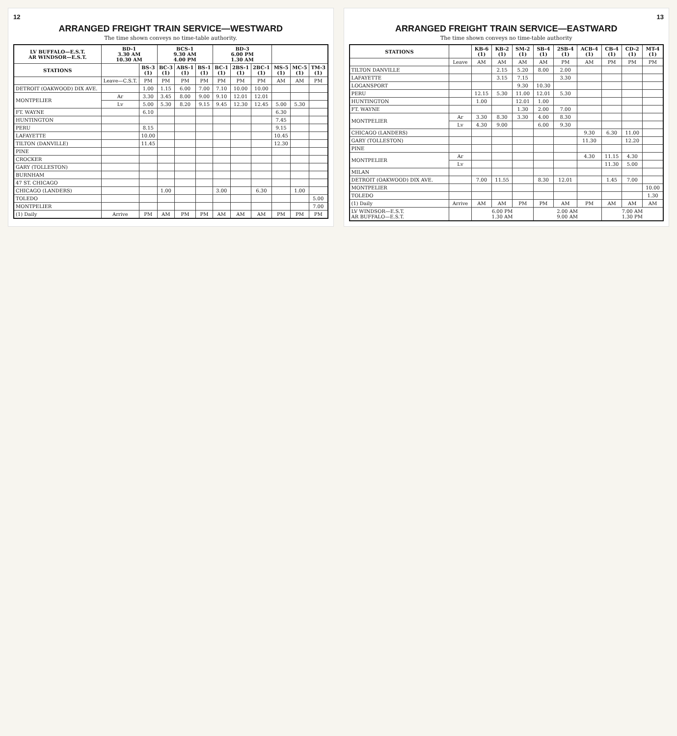12
ARRANGED FREIGHT TRAIN SERVICE—WESTWARD
The time shown conveys no time-table authority.
| LV BUFFALO—E.S.T. AR WINDSOR—E.S.T. | BD-1 3.30 AM 10.30 AM | | BCS-1 9.30 AM 4.00 PM | | | BD-3 6.00 PM 1.30 AM | | | | | |
| --- | --- | --- | --- | --- | --- | --- | --- | --- | --- | --- | --- |
| STATIONS | | BS-3 (1) | BC-3 (1) | ABS-1 (1) | BS-1 (1) | BC-1 (1) | 2BS-1 (1) | 2BC-1 (1) | MS-5 (1) | MC-5 (1) | TM-3 (1) |
| | Leave—C.S.T. | PM | PM | PM | PM | PM | PM | PM | AM | AM | PM |
| DETROIT (OAKWOOD) DIX AVE. | | 1.00 | 1.15 | 6.00 | 7.00 | 7.10 | 10.00 | 10.00 | | | |
| MONTPELIER | Ar | 3.30 | 3.45 | 8.00 | 9.00 | 9.10 | 12.01 | 12.01 | | | |
| | Lv | 5.00 | 5.30 | 8.20 | 9.15 | 9.45 | 12.30 | 12.45 | 5.00 | 5.30 | |
| FT. WAYNE | | 6.10 | | | | | | | 6.30 | | |
| HUNTINGTON | | | | | | | | | 7.45 | | |
| PERU | | 8.15 | | | | | | | 9.15 | | |
| LAFAYETTE | | 10.00 | | | | | | | 10.45 | | |
| TILTON (DANVILLE) | | 11.45 | | | | | | | 12.30 | | |
| PINE | | | | | | | | | | | |
| CROCKER | | | | | | | | | | | |
| GARY (TOLLESTON) | | | | | | | | | | | |
| BURNHAM | | | | | | | | | | | |
| 47 ST. CHICAGO | | | | | | | | | | | |
| CHICAGO (LANDERS) | | | 1.00 | | | 3.00 | | 6.30 | | 1.00 | |
| TOLEDO | | | | | | | | | | | 5.00 |
| MONTPELIER | | | | | | | | | | | 7.00 |
| (1) Daily | Arrive | PM | AM | PM | PM | AM | AM | AM | PM | PM | PM |
13
ARRANGED FREIGHT TRAIN SERVICE—EASTWARD
The time shown conveys no time-table authority
| STATIONS | | KB-6 (1) | KB-2 (1) | SM-2 (1) | SB-4 (1) | 2SB-4 (1) | ACB-4 (1) | CB-4 (1) | CD-2 (1) | MT-4 (1) |
| --- | --- | --- | --- | --- | --- | --- | --- | --- | --- | --- |
| | Leave | AM | AM | AM | AM | PM | AM | PM | PM | PM |
| TILTON DANVILLE | | | 2.15 | 5.20 | 8.00 | 2.00 | | | | |
| LAFAYETTE | | | 3.15 | 7.15 | | 3.30 | | | | |
| LOGANSPORT | | | | 9.30 | 10.30 | | | | | |
| PERU | | 12.15 | 5.30 | 11.00 | 12.01 | 5.30 | | | | |
| HUNTINGTON | | 1.00 | | 12.01 | 1.00 | | | | | |
| FT. WAYNE | | | | 1.30 | 2.00 | 7.00 | | | | |
| MONTPELIER | Ar | 3.30 | 8.30 | 3.30 | 4.00 | 8.30 | | | | |
| | Lv | 4.30 | 9.00 | | 6.00 | 9.30 | | | | |
| CHICAGO (LANDERS) | | | | | | | 9.30 | 6.30 | 11.00 | |
| GARY (TOLLESTON) | | | | | | | 11.30 | | 12.20 | |
| PINE | | | | | | | | | | |
| MONTPELIER | Ar | | | | | | 4.30 | 11.15 | 4.30 | |
| | Lv | | | | | | | 11.30 | 5.00 | |
| MILAN | | | | | | | | | | |
| DETROIT (OAKWOOD) DIX AVE. | | 7.00 | 11.55 | | 8.30 | 12.01 | | 1.45 | 7.00 | |
| MONTPELIER | | | | | | | | | | 10.00 |
| TOLEDO | | | | | | | | | | 1.30 |
| (1) Daily | Arrive | AM | AM | PM | PM | AM | PM | AM | AM | AM |
| LV WINDSOR—E.S.T. AR BUFFALO—E.S.T. | | 6.00 PM 1.30 AM | | | 2.00 AM 9.00 AM | | | 7.00 AM 1.30 PM | | |